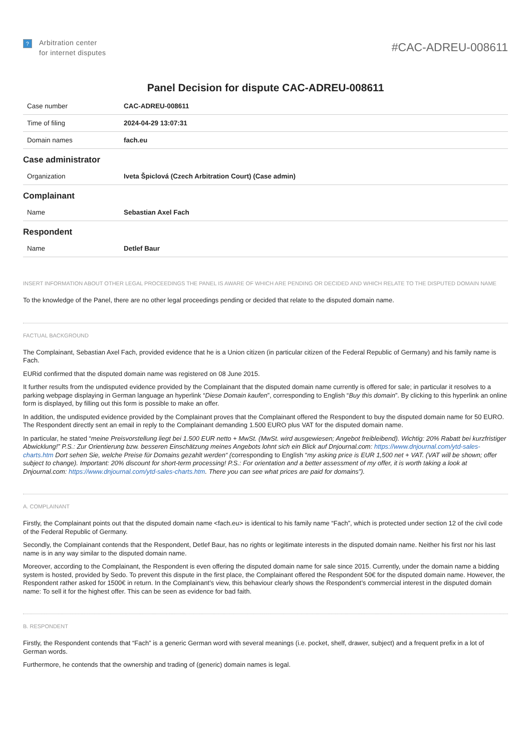?
Arbitration center
for internet disputes
#CAC-ADREU-008611
Panel Decision for dispute CAC-ADREU-008611
| Case number | CAC-ADREU-008611 |
| Time of filing | 2024-04-29 13:07:31 |
| Domain names | fach.eu |
Case administrator
| Organization | Iveta Špiclová (Czech Arbitration Court) (Case admin) |
Complainant
| Name | Sebastian Axel Fach |
Respondent
| Name | Detlef Baur |
INSERT INFORMATION ABOUT OTHER LEGAL PROCEEDINGS THE PANEL IS AWARE OF WHICH ARE PENDING OR DECIDED AND WHICH RELATE TO THE DISPUTED DOMAIN NAME
To the knowledge of the Panel, there are no other legal proceedings pending or decided that relate to the disputed domain name.
FACTUAL BACKGROUND
The Complainant, Sebastian Axel Fach, provided evidence that he is a Union citizen (in particular citizen of the Federal Republic of Germany) and his family name is Fach.
EURid confirmed that the disputed domain name was registered on 08 June 2015.
It further results from the undisputed evidence provided by the Complainant that the disputed domain name currently is offered for sale; in particular it resolves to a parking webpage displaying in German language an hyperlink “Diese Domain kaufen”, corresponding to English “Buy this domain”. By clicking to this hyperlink an online form is displayed, by filling out this form is possible to make an offer.
In addition, the undisputed evidence provided by the Complainant proves that the Complainant offered the Respondent to buy the disputed domain name for 50 EURO. The Respondent directly sent an email in reply to the Complainant demanding 1.500 EURO plus VAT for the disputed domain name.
In particular, he stated “meine Preisvorstellung liegt bei 1.500 EUR netto + MwSt. (MwSt. wird ausgewiesen; Angebot freibleibend). Wichtig: 20% Rabatt bei kurzfristiger Abwicklung!” P.S.: Zur Orientierung bzw. besseren Einschätzung meines Angebots lohnt sich ein Blick auf Dnjournal.com: https://www.dnjournal.com/ytd-sales-charts.htm Dort sehen Sie, welche Preise für Domains gezahlt werden“ (corresponding to English “my asking price is EUR 1,500 net + VAT. (VAT will be shown; offer subject to change). Important: 20% discount for short-term processing! P.S.: For orientation and a better assessment of my offer, it is worth taking a look at Dnjournal.com: https://www.dnjournal.com/ytd-sales-charts.htm. There you can see what prices are paid for domains”).
A. COMPLAINANT
Firstly, the Complainant points out that the disputed domain name <fach.eu> is identical to his family name “Fach”, which is protected under section 12 of the civil code of the Federal Republic of Germany.
Secondly, the Complainant contends that the Respondent, Detlef Baur, has no rights or legitimate interests in the disputed domain name. Neither his first nor his last name is in any way similar to the disputed domain name.
Moreover, according to the Complainant, the Respondent is even offering the disputed domain name for sale since 2015. Currently, under the domain name a bidding system is hosted, provided by Sedo. To prevent this dispute in the first place, the Complainant offered the Respondent 50€ for the disputed domain name. However, the Respondent rather asked for 1500€ in return. In the Complainant’s view, this behaviour clearly shows the Respondent’s commercial interest in the disputed domain name: To sell it for the highest offer. This can be seen as evidence for bad faith.
B. RESPONDENT
Firstly, the Respondent contends that “Fach” is a generic German word with several meanings (i.e. pocket, shelf, drawer, subject) and a frequent prefix in a lot of German words.
Furthermore, he contends that the ownership and trading of (generic) domain names is legal.